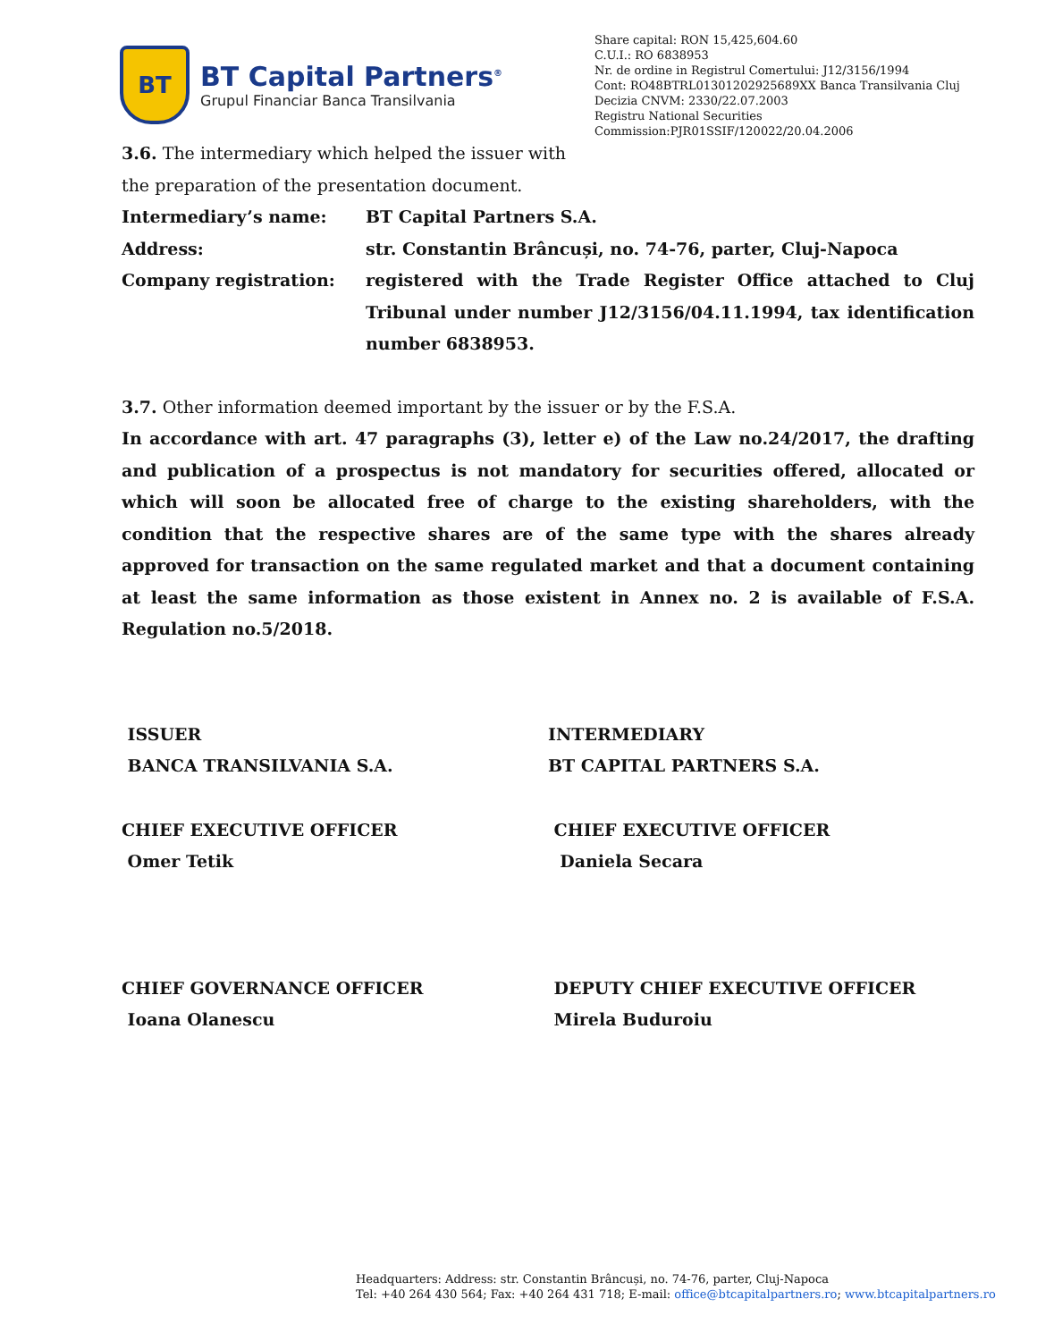BT
BT Capital Partners<sup>®</sup>
Grupul Financiar Banca Transilvania
Share capital: RON 15,425,604.60
C.U.I.: RO 6838953
Nr. de ordine in Registrul Comertului: J12/3156/1994
Cont: RO48BTRL01301202925689XX Banca Transilvania Cluj
Decizia CNVM: 2330/22.07.2003
Registru National Securities
Commission:PJR01SSIF/120022/20.04.2006
3.6. The intermediary which helped the issuer with
the preparation of the presentation document.
Intermediary’s name: BT Capital Partners S.A.
Address: str. Constantin Brâncuși, no. 74-76, parter, Cluj-Napoca
Company registration: registered with the Trade Register Office attached to Cluj Tribunal under number J12/3156/04.11.1994, tax identification number 6838953.
3.7. Other information deemed important by the issuer or by the F.S.A.
In accordance with art. 47 paragraphs (3), letter e) of the Law no.24/2017, the drafting and publication of a prospectus is not mandatory for securities offered, allocated or which will soon be allocated free of charge to the existing shareholders, with the condition that the respective shares are of the same type with the shares already approved for transaction on the same regulated market and that a document containing at least the same information as those existent in Annex no. 2 is available of F.S.A. Regulation no.5/2018.
ISSUER
BANCA TRANSILVANIA S.A.
INTERMEDIARY
BT CAPITAL PARTNERS S.A.
CHIEF EXECUTIVE OFFICER
Omer Tetik
CHIEF EXECUTIVE OFFICER
Daniela Secara
CHIEF GOVERNANCE OFFICER
Ioana Olanescu
DEPUTY CHIEF EXECUTIVE OFFICER
Mirela Buduroiu
Headquarters: Address: str. Constantin Brâncuși, no. 74-76, parter, Cluj-Napoca
Tel: +40 264 430 564; Fax: +40 264 431 718; E-mail: office@btcapitalpartners.ro; www.btcapitalpartners.ro